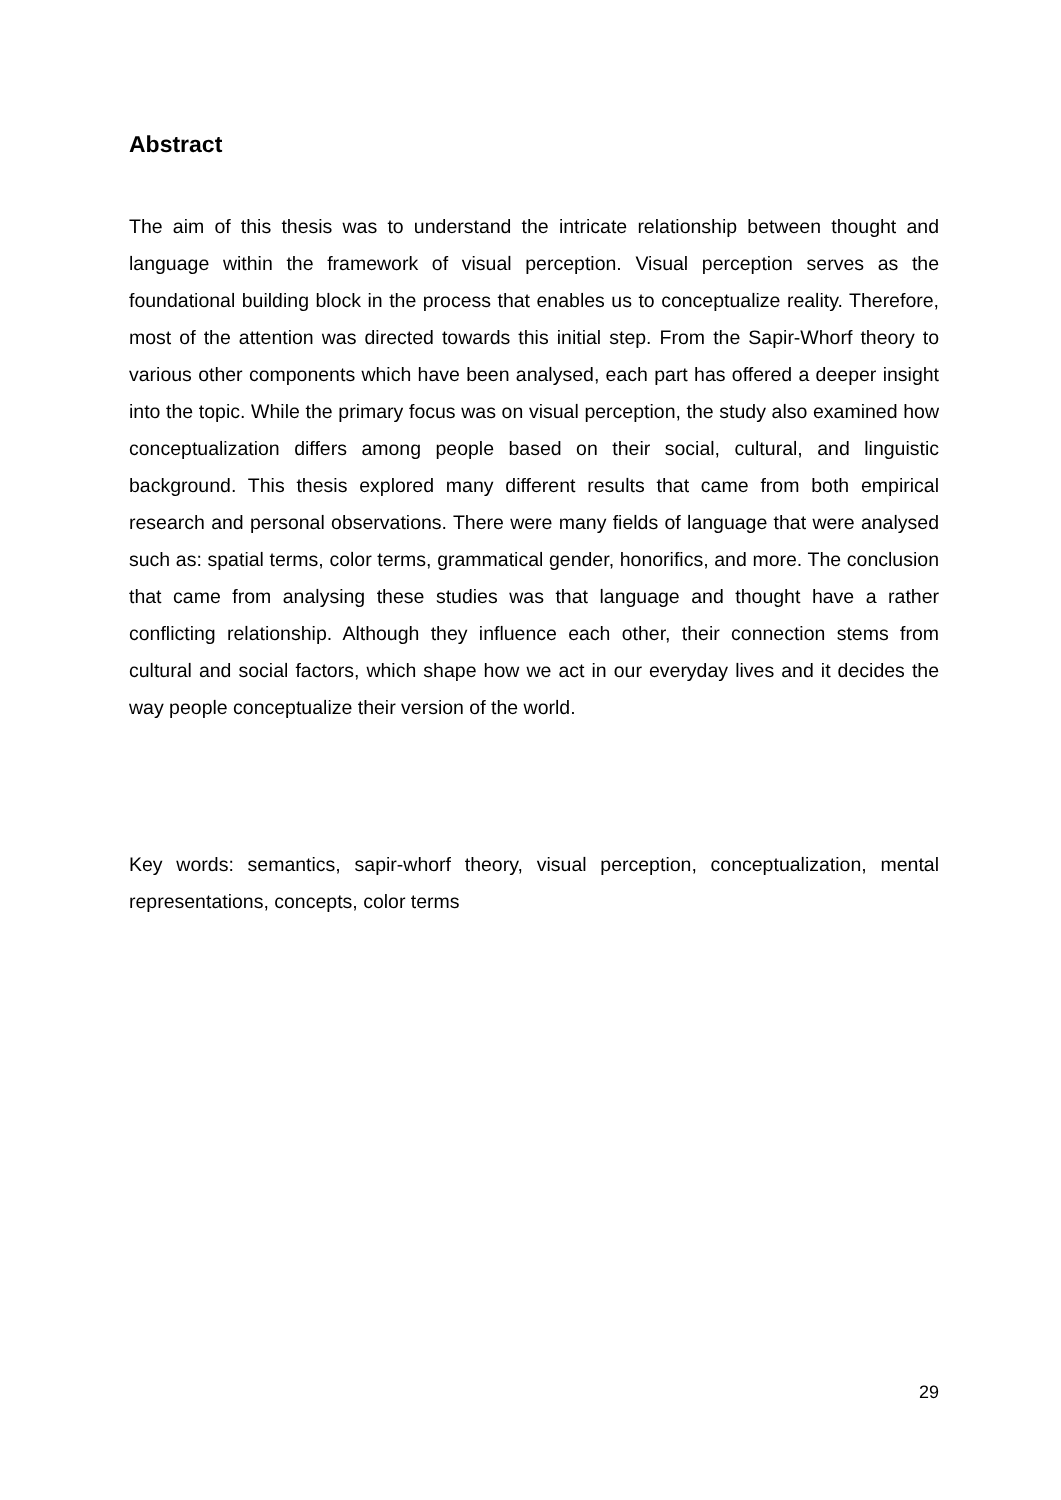Abstract
The aim of this thesis was to understand the intricate relationship between thought and language within the framework of visual perception. Visual perception serves as the foundational building block in the process that enables us to conceptualize reality. Therefore, most of the attention was directed towards this initial step. From the Sapir-Whorf theory to various other components which have been analysed, each part has offered a deeper insight into the topic. While the primary focus was on visual perception, the study also examined how conceptualization differs among people based on their social, cultural, and linguistic background. This thesis explored many different results that came from both empirical research and personal observations. There were many fields of language that were analysed such as: spatial terms, color terms, grammatical gender, honorifics, and more. The conclusion that came from analysing these studies was that language and thought have a rather conflicting relationship. Although they influence each other, their connection stems from cultural and social factors, which shape how we act in our everyday lives and it decides the way people conceptualize their version of the world.
Key words: semantics, sapir-whorf theory, visual perception, conceptualization, mental representations, concepts, color terms
29